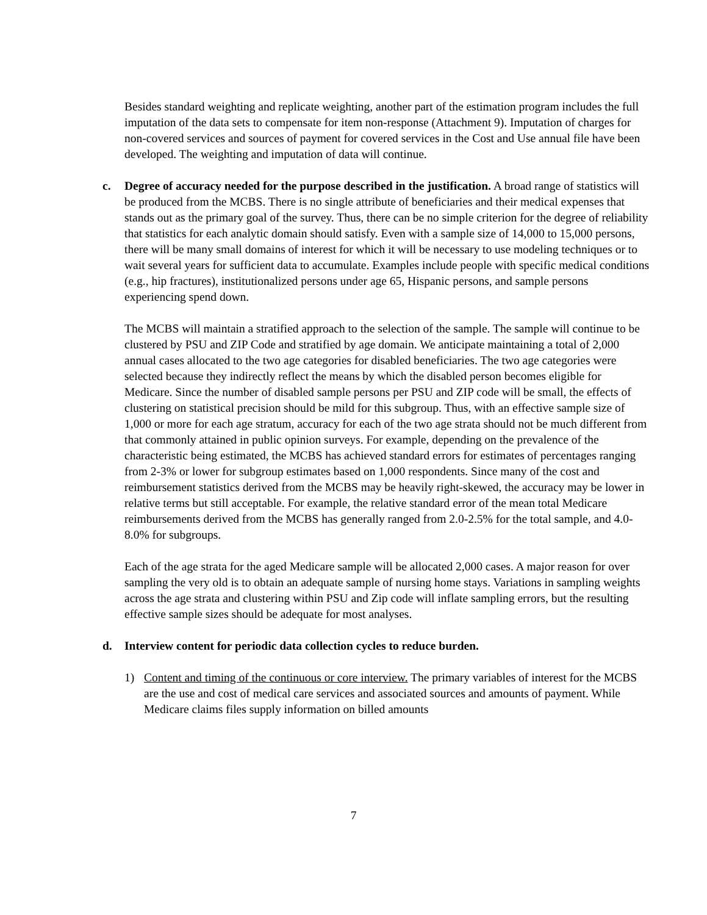Besides standard weighting and replicate weighting, another part of the estimation program includes the full imputation of the data sets to compensate for item non-response (Attachment 9). Imputation of charges for non-covered services and sources of payment for covered services in the Cost and Use annual file have been developed. The weighting and imputation of data will continue.
c. Degree of accuracy needed for the purpose described in the justification. A broad range of statistics will be produced from the MCBS. There is no single attribute of beneficiaries and their medical expenses that stands out as the primary goal of the survey. Thus, there can be no simple criterion for the degree of reliability that statistics for each analytic domain should satisfy. Even with a sample size of 14,000 to 15,000 persons, there will be many small domains of interest for which it will be necessary to use modeling techniques or to wait several years for sufficient data to accumulate. Examples include people with specific medical conditions (e.g., hip fractures), institutionalized persons under age 65, Hispanic persons, and sample persons experiencing spend down.
The MCBS will maintain a stratified approach to the selection of the sample. The sample will continue to be clustered by PSU and ZIP Code and stratified by age domain. We anticipate maintaining a total of 2,000 annual cases allocated to the two age categories for disabled beneficiaries. The two age categories were selected because they indirectly reflect the means by which the disabled person becomes eligible for Medicare. Since the number of disabled sample persons per PSU and ZIP code will be small, the effects of clustering on statistical precision should be mild for this subgroup. Thus, with an effective sample size of 1,000 or more for each age stratum, accuracy for each of the two age strata should not be much different from that commonly attained in public opinion surveys. For example, depending on the prevalence of the characteristic being estimated, the MCBS has achieved standard errors for estimates of percentages ranging from 2-3% or lower for subgroup estimates based on 1,000 respondents. Since many of the cost and reimbursement statistics derived from the MCBS may be heavily right-skewed, the accuracy may be lower in relative terms but still acceptable. For example, the relative standard error of the mean total Medicare reimbursements derived from the MCBS has generally ranged from 2.0-2.5% for the total sample, and 4.0-8.0% for subgroups.
Each of the age strata for the aged Medicare sample will be allocated 2,000 cases. A major reason for over sampling the very old is to obtain an adequate sample of nursing home stays. Variations in sampling weights across the age strata and clustering within PSU and Zip code will inflate sampling errors, but the resulting effective sample sizes should be adequate for most analyses.
d. Interview content for periodic data collection cycles to reduce burden.
1) Content and timing of the continuous or core interview. The primary variables of interest for the MCBS are the use and cost of medical care services and associated sources and amounts of payment. While Medicare claims files supply information on billed amounts
7